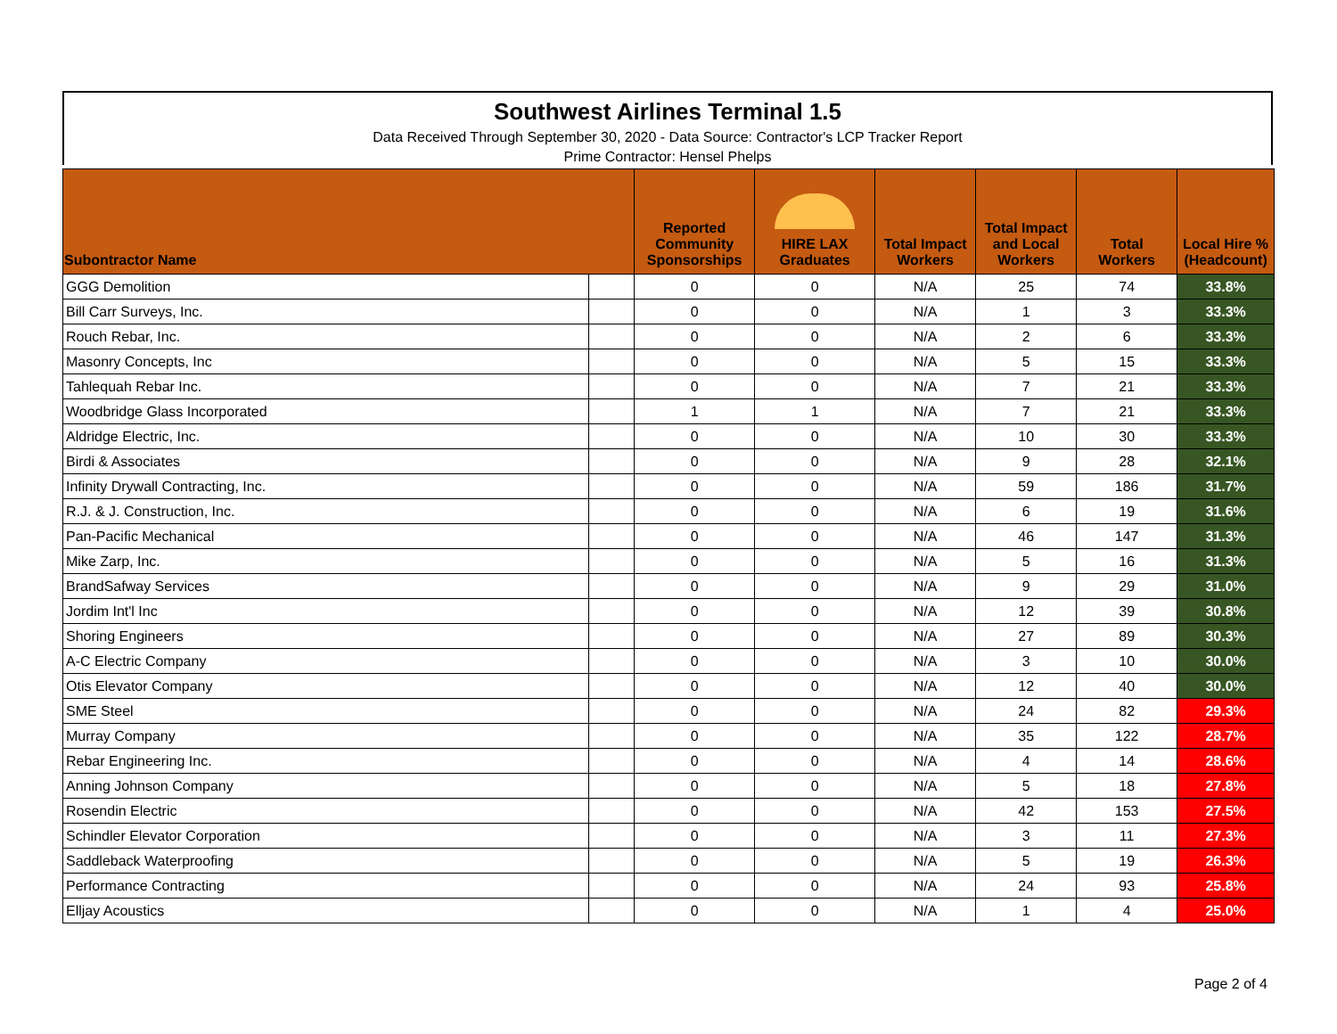Southwest Airlines Terminal 1.5
Data Received Through September 30, 2020 - Data Source: Contractor's LCP Tracker Report
Prime Contractor: Hensel Phelps
| Subontractor Name | | Reported Community Sponsorships | HIRE LAX Graduates | Total Impact Workers | Total Impact and Local Workers | Total Workers | Local Hire % (Headcount) |
| --- | --- | --- | --- | --- | --- | --- | --- |
| GGG Demolition | | 0 | 0 | N/A | 25 | 74 | 33.8% |
| Bill Carr Surveys, Inc. | | 0 | 0 | N/A | 1 | 3 | 33.3% |
| Rouch Rebar, Inc. | | 0 | 0 | N/A | 2 | 6 | 33.3% |
| Masonry Concepts, Inc | | 0 | 0 | N/A | 5 | 15 | 33.3% |
| Tahlequah Rebar Inc. | | 0 | 0 | N/A | 7 | 21 | 33.3% |
| Woodbridge Glass Incorporated | | 1 | 1 | N/A | 7 | 21 | 33.3% |
| Aldridge Electric, Inc. | | 0 | 0 | N/A | 10 | 30 | 33.3% |
| Birdi & Associates | | 0 | 0 | N/A | 9 | 28 | 32.1% |
| Infinity Drywall Contracting, Inc. | | 0 | 0 | N/A | 59 | 186 | 31.7% |
| R.J. & J. Construction, Inc. | | 0 | 0 | N/A | 6 | 19 | 31.6% |
| Pan-Pacific Mechanical | | 0 | 0 | N/A | 46 | 147 | 31.3% |
| Mike Zarp, Inc. | | 0 | 0 | N/A | 5 | 16 | 31.3% |
| BrandSafway Services | | 0 | 0 | N/A | 9 | 29 | 31.0% |
| Jordim Int'l Inc | | 0 | 0 | N/A | 12 | 39 | 30.8% |
| Shoring Engineers | | 0 | 0 | N/A | 27 | 89 | 30.3% |
| A-C Electric Company | | 0 | 0 | N/A | 3 | 10 | 30.0% |
| Otis Elevator Company | | 0 | 0 | N/A | 12 | 40 | 30.0% |
| SME Steel | | 0 | 0 | N/A | 24 | 82 | 29.3% |
| Murray Company | | 0 | 0 | N/A | 35 | 122 | 28.7% |
| Rebar Engineering Inc. | | 0 | 0 | N/A | 4 | 14 | 28.6% |
| Anning Johnson Company | | 0 | 0 | N/A | 5 | 18 | 27.8% |
| Rosendin Electric | | 0 | 0 | N/A | 42 | 153 | 27.5% |
| Schindler Elevator Corporation | | 0 | 0 | N/A | 3 | 11 | 27.3% |
| Saddleback Waterproofing | | 0 | 0 | N/A | 5 | 19 | 26.3% |
| Performance Contracting | | 0 | 0 | N/A | 24 | 93 | 25.8% |
| Elljay Acoustics | | 0 | 0 | N/A | 1 | 4 | 25.0% |
Page 2 of 4